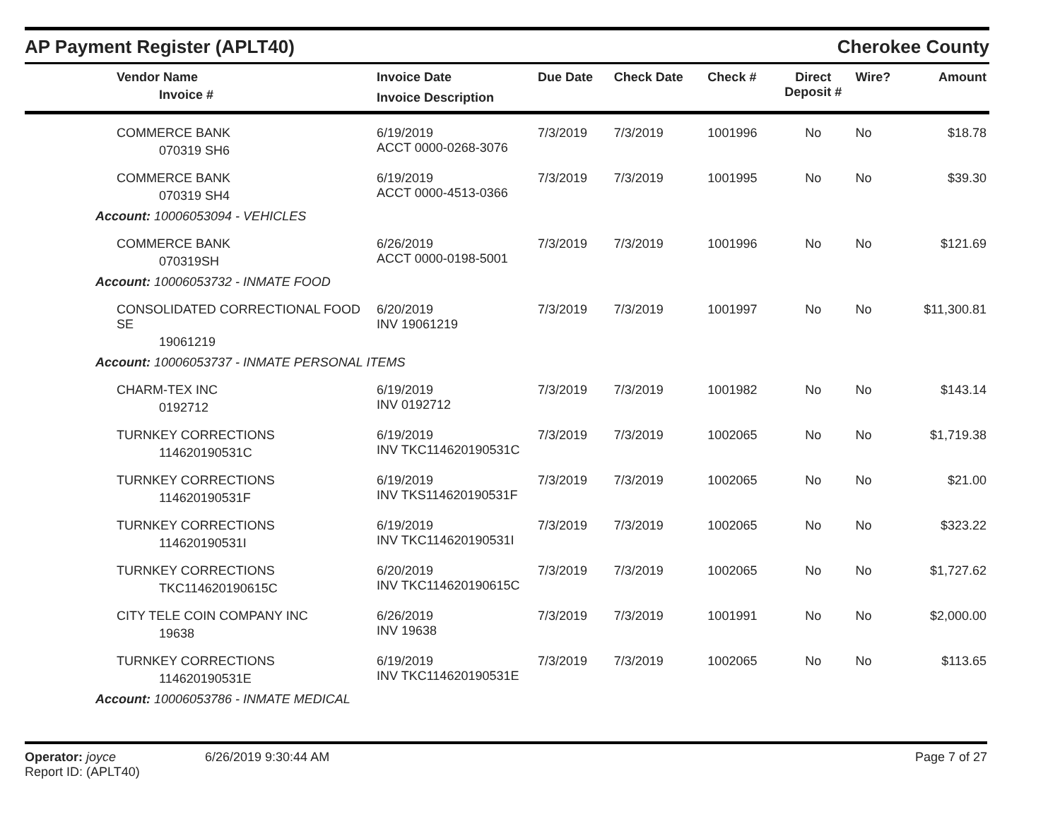AP Payment Register (APLT40)
Cherokee County
| Vendor Name Invoice # | Invoice Date Invoice Description | Due Date | Check Date | Check # | Direct Deposit # | Wire? | Amount |
| --- | --- | --- | --- | --- | --- | --- | --- |
| COMMERCE BANK 070319 SH6 | 6/19/2019 ACCT 0000-0268-3076 | 7/3/2019 | 7/3/2019 | 1001996 | No | No | $18.78 |
| COMMERCE BANK 070319 SH4 | 6/19/2019 ACCT 0000-4513-0366 | 7/3/2019 | 7/3/2019 | 1001995 | No | No | $39.30 |
| Account: 10006053094 - VEHICLES | | | | | | | |
| COMMERCE BANK 070319SH | 6/26/2019 ACCT 0000-0198-5001 | 7/3/2019 | 7/3/2019 | 1001996 | No | No | $121.69 |
| Account: 10006053732 - INMATE FOOD | | | | | | | |
| CONSOLIDATED CORRECTIONAL FOOD SE 19061219 | 6/20/2019 INV 19061219 | 7/3/2019 | 7/3/2019 | 1001997 | No | No | $11,300.81 |
| Account: 10006053737 - INMATE PERSONAL ITEMS | | | | | | | |
| CHARM-TEX INC 0192712 | 6/19/2019 INV 0192712 | 7/3/2019 | 7/3/2019 | 1001982 | No | No | $143.14 |
| TURNKEY CORRECTIONS 114620190531C | 6/19/2019 INV TKC114620190531C | 7/3/2019 | 7/3/2019 | 1002065 | No | No | $1,719.38 |
| TURNKEY CORRECTIONS 114620190531F | 6/19/2019 INV TKS114620190531F | 7/3/2019 | 7/3/2019 | 1002065 | No | No | $21.00 |
| TURNKEY CORRECTIONS 114620190531I | 6/19/2019 INV TKC114620190531I | 7/3/2019 | 7/3/2019 | 1002065 | No | No | $323.22 |
| TURNKEY CORRECTIONS TKC114620190615C | 6/20/2019 INV TKC114620190615C | 7/3/2019 | 7/3/2019 | 1002065 | No | No | $1,727.62 |
| CITY TELE COIN COMPANY INC 19638 | 6/26/2019 INV 19638 | 7/3/2019 | 7/3/2019 | 1001991 | No | No | $2,000.00 |
| TURNKEY CORRECTIONS 114620190531E | 6/19/2019 INV TKC114620190531E | 7/3/2019 | 7/3/2019 | 1002065 | No | No | $113.65 |
| Account: 10006053786 - INMATE MEDICAL | | | | | | | |
Operator: joyce
Report ID: (APLT40)
6/26/2019 9:30:44 AM Page 7 of 27